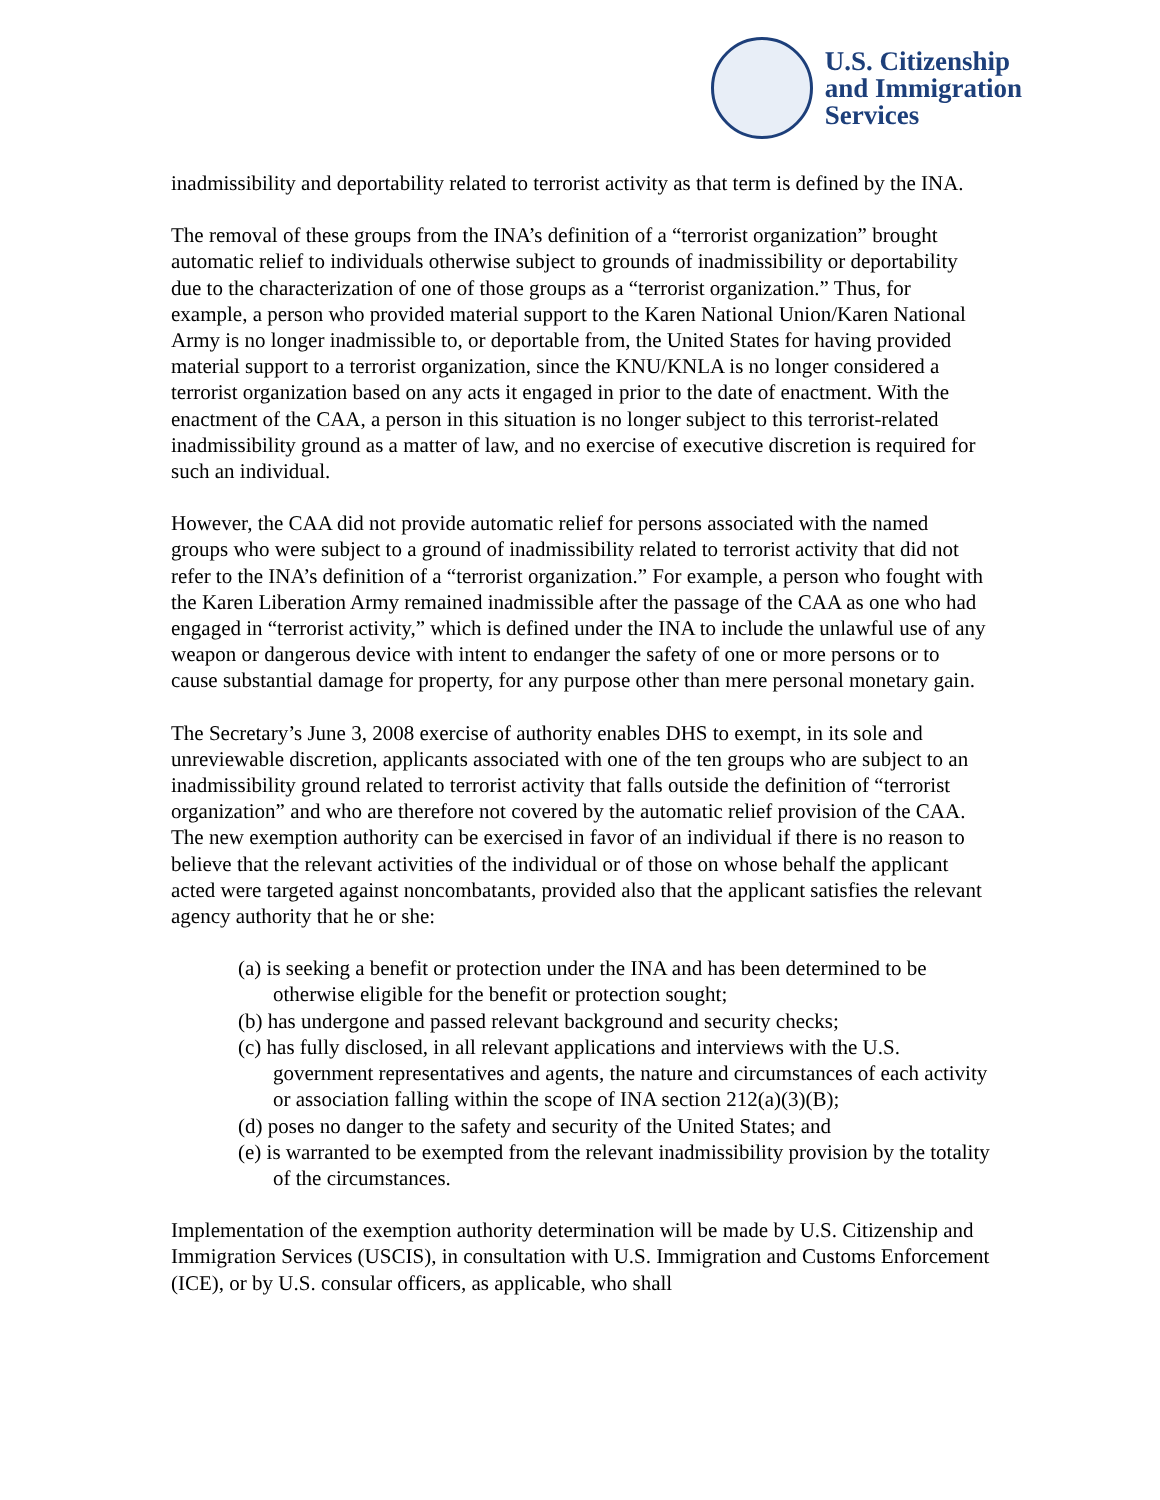U.S. Citizenship
and Immigration
Services
inadmissibility and deportability related to terrorist activity as that term is defined by the INA.
The removal of these groups from the INA’s definition of a “terrorist organization” brought automatic relief to individuals otherwise subject to grounds of inadmissibility or deportability due to the characterization of one of those groups as a “terrorist organization.” Thus, for example, a person who provided material support to the Karen National Union/Karen National Army is no longer inadmissible to, or deportable from, the United States for having provided material support to a terrorist organization, since the KNU/KNLA is no longer considered a terrorist organization based on any acts it engaged in prior to the date of enactment. With the enactment of the CAA, a person in this situation is no longer subject to this terrorist-related inadmissibility ground as a matter of law, and no exercise of executive discretion is required for such an individual.
However, the CAA did not provide automatic relief for persons associated with the named groups who were subject to a ground of inadmissibility related to terrorist activity that did not refer to the INA’s definition of a “terrorist organization.” For example, a person who fought with the Karen Liberation Army remained inadmissible after the passage of the CAA as one who had engaged in “terrorist activity,” which is defined under the INA to include the unlawful use of any weapon or dangerous device with intent to endanger the safety of one or more persons or to cause substantial damage for property, for any purpose other than mere personal monetary gain.
The Secretary’s June 3, 2008 exercise of authority enables DHS to exempt, in its sole and unreviewable discretion, applicants associated with one of the ten groups who are subject to an inadmissibility ground related to terrorist activity that falls outside the definition of “terrorist organization” and who are therefore not covered by the automatic relief provision of the CAA. The new exemption authority can be exercised in favor of an individual if there is no reason to believe that the relevant activities of the individual or of those on whose behalf the applicant acted were targeted against noncombatants, provided also that the applicant satisfies the relevant agency authority that he or she:
(a) is seeking a benefit or protection under the INA and has been determined to be otherwise eligible for the benefit or protection sought;
(b) has undergone and passed relevant background and security checks;
(c) has fully disclosed, in all relevant applications and interviews with the U.S. government representatives and agents, the nature and circumstances of each activity or association falling within the scope of INA section 212(a)(3)(B);
(d) poses no danger to the safety and security of the United States; and
(e) is warranted to be exempted from the relevant inadmissibility provision by the totality of the circumstances.
Implementation of the exemption authority determination will be made by U.S. Citizenship and Immigration Services (USCIS), in consultation with U.S. Immigration and Customs Enforcement (ICE), or by U.S. consular officers, as applicable, who shall